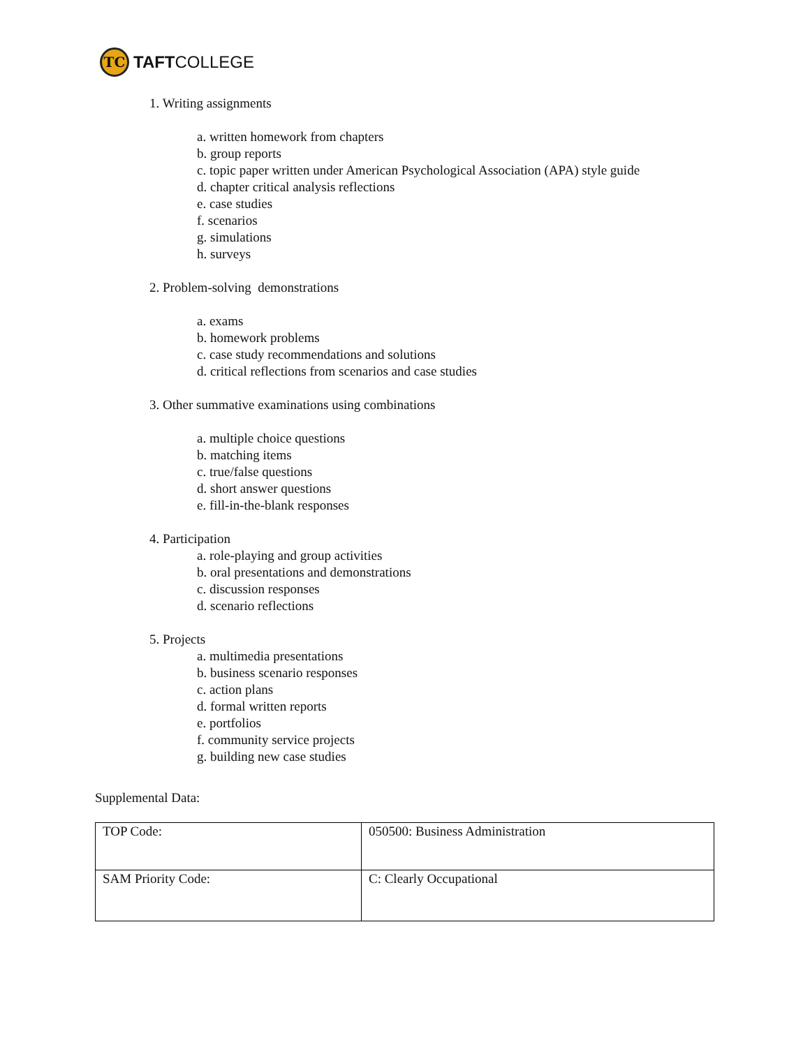TC
TAFTCOLLEGE
1. Writing assignments
a. written homework from chapters
b. group reports
c. topic paper written under American Psychological Association (APA) style guide
d. chapter critical analysis reflections
e. case studies
f. scenarios
g. simulations
h. surveys
2. Problem-solving demonstrations
a. exams
b. homework problems
c. case study recommendations and solutions
d. critical reflections from scenarios and case studies
3. Other summative examinations using combinations
a. multiple choice questions
b. matching items
c. true/false questions
d. short answer questions
e. fill-in-the-blank responses
4. Participation
a. role-playing and group activities
b. oral presentations and demonstrations
c. discussion responses
d. scenario reflections
5. Projects
a. multimedia presentations
b. business scenario responses
c. action plans
d. formal written reports
e. portfolios
f. community service projects
g. building new case studies
Supplemental Data:
| TOP Code: | 050500: Business Administration |
| SAM Priority Code: | C: Clearly Occupational |